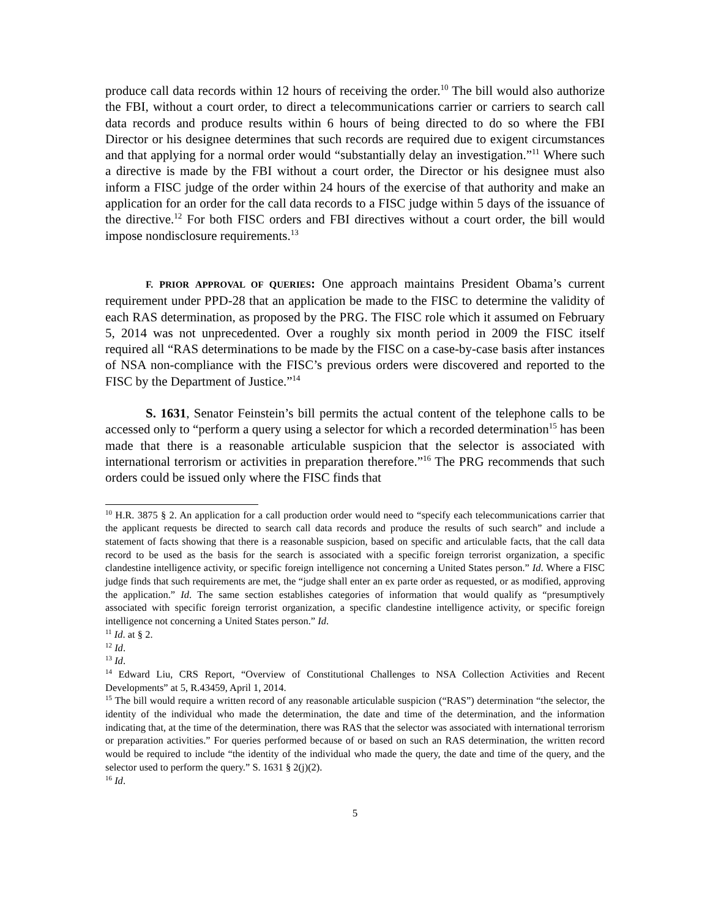produce call data records within 12 hours of receiving the order.<sup>10</sup> The bill would also authorize the FBI, without a court order, to direct a telecommunications carrier or carriers to search call data records and produce results within 6 hours of being directed to do so where the FBI Director or his designee determines that such records are required due to exigent circumstances and that applying for a normal order would “substantially delay an investigation.”<sup>11</sup> Where such a directive is made by the FBI without a court order, the Director or his designee must also inform a FISC judge of the order within 24 hours of the exercise of that authority and make an application for an order for the call data records to a FISC judge within 5 days of the issuance of the directive.<sup>12</sup> For both FISC orders and FBI directives without a court order, the bill would impose nondisclosure requirements.<sup>13</sup>
F. P RIOR APPROVAL OF QUERIES: One approach maintains President Obama’s current requirement under PPD-28 that an application be made to the FISC to determine the validity of each RAS determination, as proposed by the PRG. The FISC role which it assumed on February 5, 2014 was not unprecedented. Over a roughly six month period in 2009 the FISC itself required all “RAS determinations to be made by the FISC on a case-by-case basis after instances of NSA non-compliance with the FISC’s previous orders were discovered and reported to the FISC by the Department of Justice.”<sup>14</sup>
S. 1631, Senator Feinstein’s bill permits the actual content of the telephone calls to be accessed only to “perform a query using a selector for which a recorded determination<sup>15</sup> has been made that there is a reasonable articulable suspicion that the selector is associated with international terrorism or activities in preparation therefore.”<sup>16</sup> The PRG recommends that such orders could be issued only where the FISC finds that
<sup>10</sup> H.R. 3875 § 2. An application for a call production order would need to “specify each telecommunications carrier that the applicant requests be directed to search call data records and produce the results of such search” and include a statement of facts showing that there is a reasonable suspicion, based on specific and articulable facts, that the call data record to be used as the basis for the search is associated with a specific foreign terrorist organization, a specific clandestine intelligence activity, or specific foreign intelligence not concerning a United States person.” Id. Where a FISC judge finds that such requirements are met, the “judge shall enter an ex parte order as requested, or as modified, approving the application.” Id. The same section establishes categories of information that would qualify as “presumptively associated with specific foreign terrorist organization, a specific clandestine intelligence activity, or specific foreign intelligence not concerning a United States person.” Id.
<sup>11</sup> Id. at § 2.
<sup>12</sup> Id.
<sup>13</sup> Id.
<sup>14</sup> Edward Liu, CRS Report, “Overview of Constitutional Challenges to NSA Collection Activities and Recent Developments” at 5, R.43459, April 1, 2014.
<sup>15</sup> The bill would require a written record of any reasonable articulable suspicion (“RAS”) determination “the selector, the identity of the individual who made the determination, the date and time of the determination, and the information indicating that, at the time of the determination, there was RAS that the selector was associated with international terrorism or preparation activities.” For queries performed because of or based on such an RAS determination, the written record would be required to include “the identity of the individual who made the query, the date and time of the query, and the selector used to perform the query.” S. 1631 § 2(j)(2).
<sup>16</sup> Id.
5